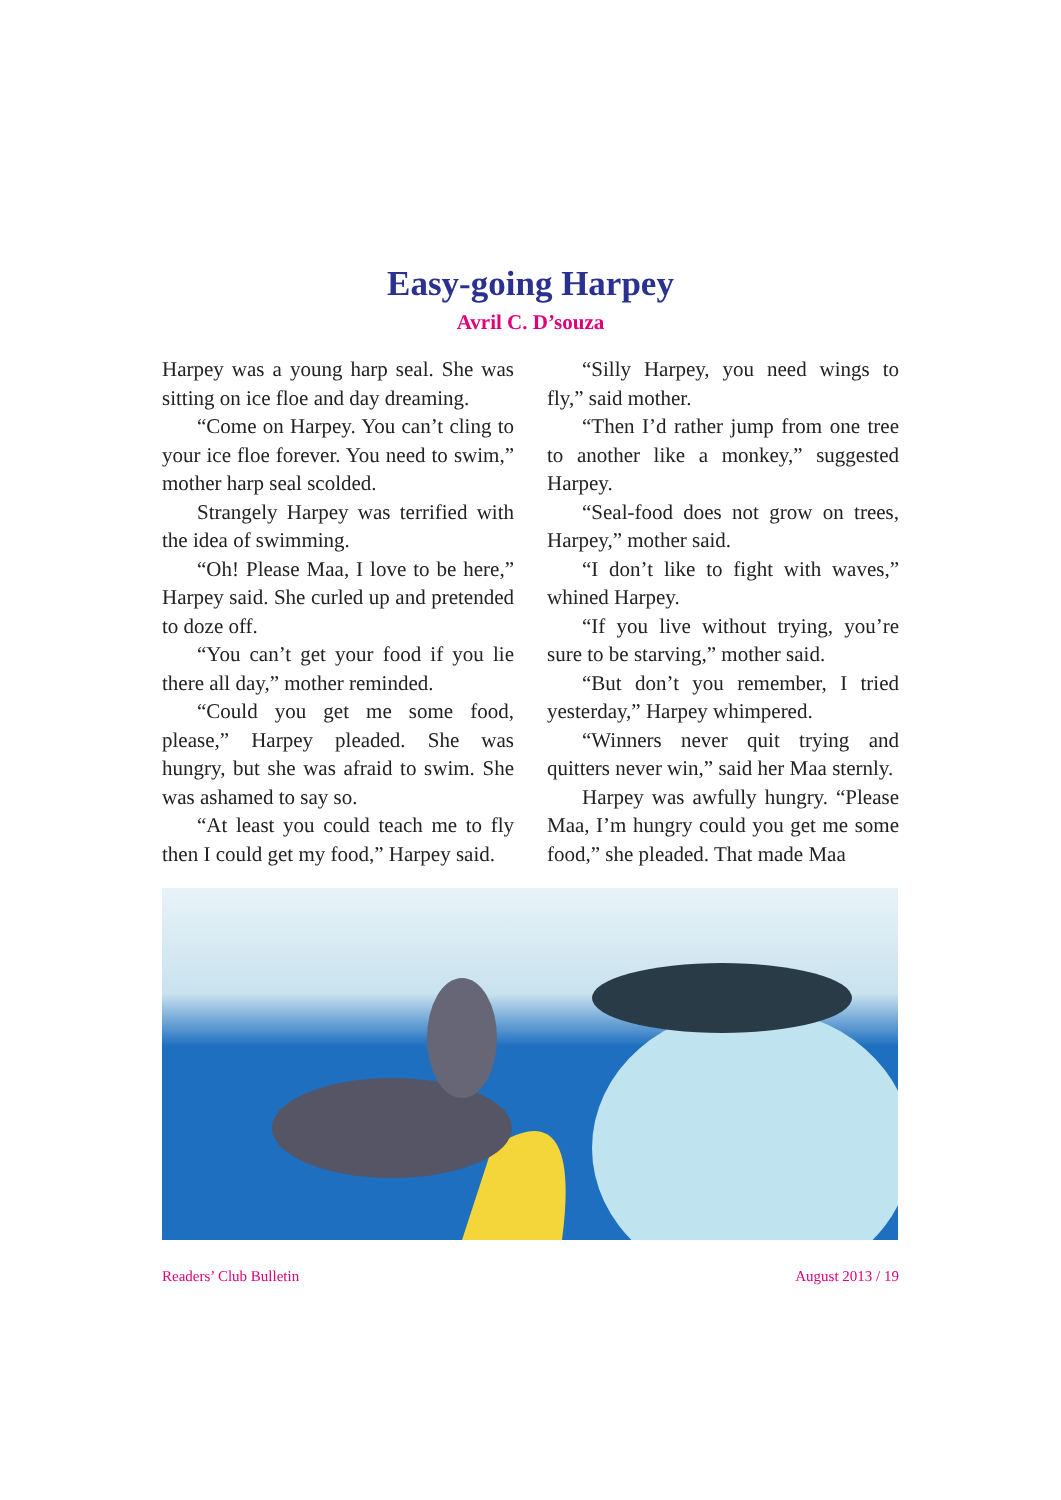Easy-going Harpey
Avril C. D’souza
Harpey was a young harp seal. She was sitting on ice floe and day dreaming.
“Come on Harpey. You can’t cling to your ice floe forever. You need to swim,” mother harp seal scolded.
Strangely Harpey was terrified with the idea of swimming.
“Oh! Please Maa, I love to be here,” Harpey said. She curled up and pretended to doze off.
“You can’t get your food if you lie there all day,” mother reminded.
“Could you get me some food, please,” Harpey pleaded. She was hungry, but she was afraid to swim. She was ashamed to say so.
“At least you could teach me to fly then I could get my food,” Harpey said.
“Silly Harpey, you need wings to fly,” said mother.
“Then I’d rather jump from one tree to another like a monkey,” suggested Harpey.
“Seal-food does not grow on trees, Harpey,” mother said.
“I don’t like to fight with waves,” whined Harpey.
“If you live without trying, you’re sure to be starving,” mother said.
“But don’t you remember, I tried yesterday,” Harpey whimpered.
“Winners never quit trying and quitters never win,” said her Maa sternly.
Harpey was awfully hungry. “Please Maa, I’m hungry could you get me some food,” she pleaded. That made Maa
Readers’ Club Bulletin August 2013 / 19